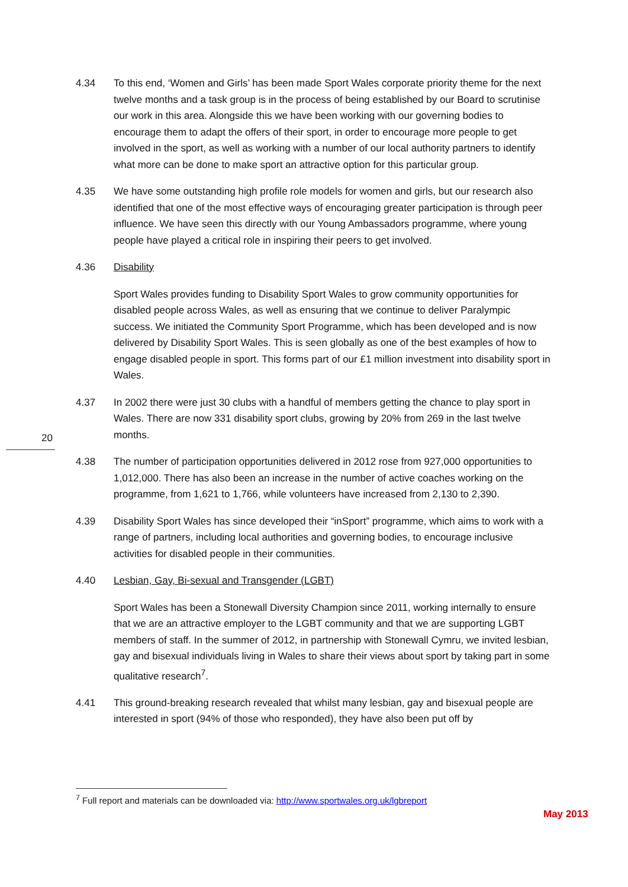20
4.34 To this end, ‘Women and Girls’ has been made Sport Wales corporate priority theme for the next twelve months and a task group is in the process of being established by our Board to scrutinise our work in this area. Alongside this we have been working with our governing bodies to encourage them to adapt the offers of their sport, in order to encourage more people to get involved in the sport, as well as working with a number of our local authority partners to identify what more can be done to make sport an attractive option for this particular group.
4.35 We have some outstanding high profile role models for women and girls, but our research also identified that one of the most effective ways of encouraging greater participation is through peer influence. We have seen this directly with our Young Ambassadors programme, where young people have played a critical role in inspiring their peers to get involved.
4.36 Disability
Sport Wales provides funding to Disability Sport Wales to grow community opportunities for disabled people across Wales, as well as ensuring that we continue to deliver Paralympic success. We initiated the Community Sport Programme, which has been developed and is now delivered by Disability Sport Wales. This is seen globally as one of the best examples of how to engage disabled people in sport. This forms part of our £1 million investment into disability sport in Wales.
4.37 In 2002 there were just 30 clubs with a handful of members getting the chance to play sport in Wales. There are now 331 disability sport clubs, growing by 20% from 269 in the last twelve months.
4.38 The number of participation opportunities delivered in 2012 rose from 927,000 opportunities to 1,012,000. There has also been an increase in the number of active coaches working on the programme, from 1,621 to 1,766, while volunteers have increased from 2,130 to 2,390.
4.39 Disability Sport Wales has since developed their “inSport” programme, which aims to work with a range of partners, including local authorities and governing bodies, to encourage inclusive activities for disabled people in their communities.
4.40 Lesbian, Gay, Bi-sexual and Transgender (LGBT)
Sport Wales has been a Stonewall Diversity Champion since 2011, working internally to ensure that we are an attractive employer to the LGBT community and that we are supporting LGBT members of staff. In the summer of 2012, in partnership with Stonewall Cymru, we invited lesbian, gay and bisexual individuals living in Wales to share their views about sport by taking part in some qualitative research<sup>7</sup>.
4.41 This ground-breaking research revealed that whilst many lesbian, gay and bisexual people are interested in sport (94% of those who responded), they have also been put off by
<sup>7</sup> Full report and materials can be downloaded via: http://www.sportwales.org.uk/lgbreport
May 2013